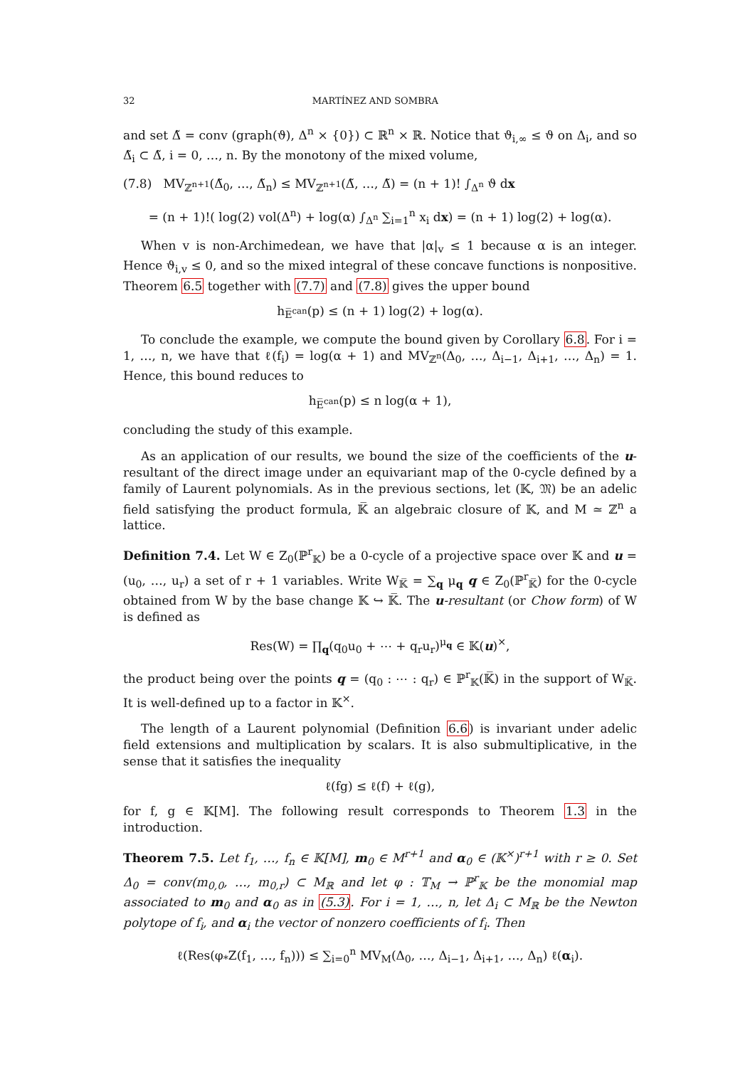32 MARTÍNEZ AND SOMBRA
and set Δ̃ = conv (graph(ϑ), Δ<sup>n</sup> × {0}) ⊂ ℝ<sup>n</sup> × ℝ. Notice that ϑ<sub>i,∞</sub> ≤ ϑ on Δ<sub>i</sub>, and so Δ̃<sub>i</sub> ⊂ Δ̃, i = 0, …, n. By the monotony of the mixed volume,
(7.8) MV<sub>ℤ<sup>n+1</sup></sub>(Δ̃<sub>0</sub>, …, Δ̃<sub>n</sub>) ≤ MV<sub>ℤ<sup>n+1</sup></sub>(Δ̃, …, Δ̃) = (n + 1)! ∫<sub>Δ<sup>n</sup></sub> ϑ dx
= (n + 1)!( log(2) vol(Δ<sup>n</sup>) + log(α) ∫<sub>Δ<sup>n</sup></sub> ∑<sub>i=1</sub><sup>n</sup> x<sub>i</sub> dx) = (n + 1) log(2) + log(α).
When v is non-Archimedean, we have that |α|<sub>v</sub> ≤ 1 because α is an integer. Hence ϑ<sub>i,v</sub> ≤ 0, and so the mixed integral of these concave functions is nonpositive. Theorem 6.5 together with (7.7) and (7.8) gives the upper bound
h<sub>E̅<sup>can</sup></sub>(p) ≤ (n + 1) log(2) + log(α).
To conclude the example, we compute the bound given by Corollary 6.8. For i = 1, …, n, we have that ℓ(f<sub>i</sub>) = log(α + 1) and MV<sub>ℤ<sup>n</sup></sub>(Δ<sub>0</sub>, …, Δ<sub>i−1</sub>, Δ<sub>i+1</sub>, …, Δ<sub>n</sub>) = 1. Hence, this bound reduces to
h<sub>E̅<sup>can</sup></sub>(p) ≤ n log(α + 1),
concluding the study of this example.
As an application of our results, we bound the size of the coefficients of the u-resultant of the direct image under an equivariant map of the 0-cycle defined by a family of Laurent polynomials. As in the previous sections, let (𝕂, 𝔐) be an adelic field satisfying the product formula, 𝕂̅ an algebraic closure of 𝕂, and M ≃ ℤ<sup>n</sup> a lattice.
Definition 7.4. Let W ∈ Z<sub>0</sub>(ℙ<sup>r</sup><sub>𝕂</sub>) be a 0-cycle of a projective space over 𝕂 and u = (u<sub>0</sub>, …, u<sub>r</sub>) a set of r + 1 variables. Write W<sub>𝕂̅</sub> = ∑<sub>q</sub> μ<sub>q</sub> q ∈ Z<sub>0</sub>(ℙ<sup>r</sup><sub>𝕂̅</sub>) for the 0-cycle obtained from W by the base change 𝕂 ↪ 𝕂̅. The u-resultant (or Chow form) of W is defined as
Res(W) = ∏<sub>q</sub>(q<sub>0</sub>u<sub>0</sub> + ⋯ + q<sub>r</sub>u<sub>r</sub>)<sup>μ<sub>q</sub></sup> ∈ 𝕂(u)<sup>×</sup>,
the product being over the points q = (q<sub>0</sub> : ⋯ : q<sub>r</sub>) ∈ ℙ<sup>r</sup><sub>𝕂</sub>(𝕂̅) in the support of W<sub>𝕂̅</sub>. It is well-defined up to a factor in 𝕂<sup>×</sup>.
The length of a Laurent polynomial (Definition 6.6) is invariant under adelic field extensions and multiplication by scalars. It is also submultiplicative, in the sense that it satisfies the inequality
ℓ(fg) ≤ ℓ(f) + ℓ(g),
for f, g ∈ 𝕂[M]. The following result corresponds to Theorem 1.3 in the introduction.
Theorem 7.5. Let f<sub>1</sub>, …, f<sub>n</sub> ∈ 𝕂[M], m<sub>0</sub> ∈ M<sup>r+1</sup> and α<sub>0</sub> ∈ (𝕂<sup>×</sup>)<sup>r+1</sup> with r ≥ 0. Set Δ<sub>0</sub> = conv(m<sub>0,0</sub>, …, m<sub>0,r</sub>) ⊂ M<sub>ℝ</sub> and let φ : 𝕋<sub>M</sub> → ℙ<sup>r</sup><sub>𝕂</sub> be the monomial map associated to m<sub>0</sub> and α<sub>0</sub> as in (5.3). For i = 1, …, n, let Δ<sub>i</sub> ⊂ M<sub>ℝ</sub> be the Newton polytope of f<sub>i</sub>, and α<sub>i</sub> the vector of nonzero coefficients of f<sub>i</sub>. Then
ℓ(Res(φ<sub>*</sub>Z(f<sub>1</sub>, …, f<sub>n</sub>))) ≤ ∑<sub>i=0</sub><sup>n</sup> MV<sub>M</sub>(Δ<sub>0</sub>, …, Δ<sub>i−1</sub>, Δ<sub>i+1</sub>, …, Δ<sub>n</sub>) ℓ(α<sub>i</sub>).